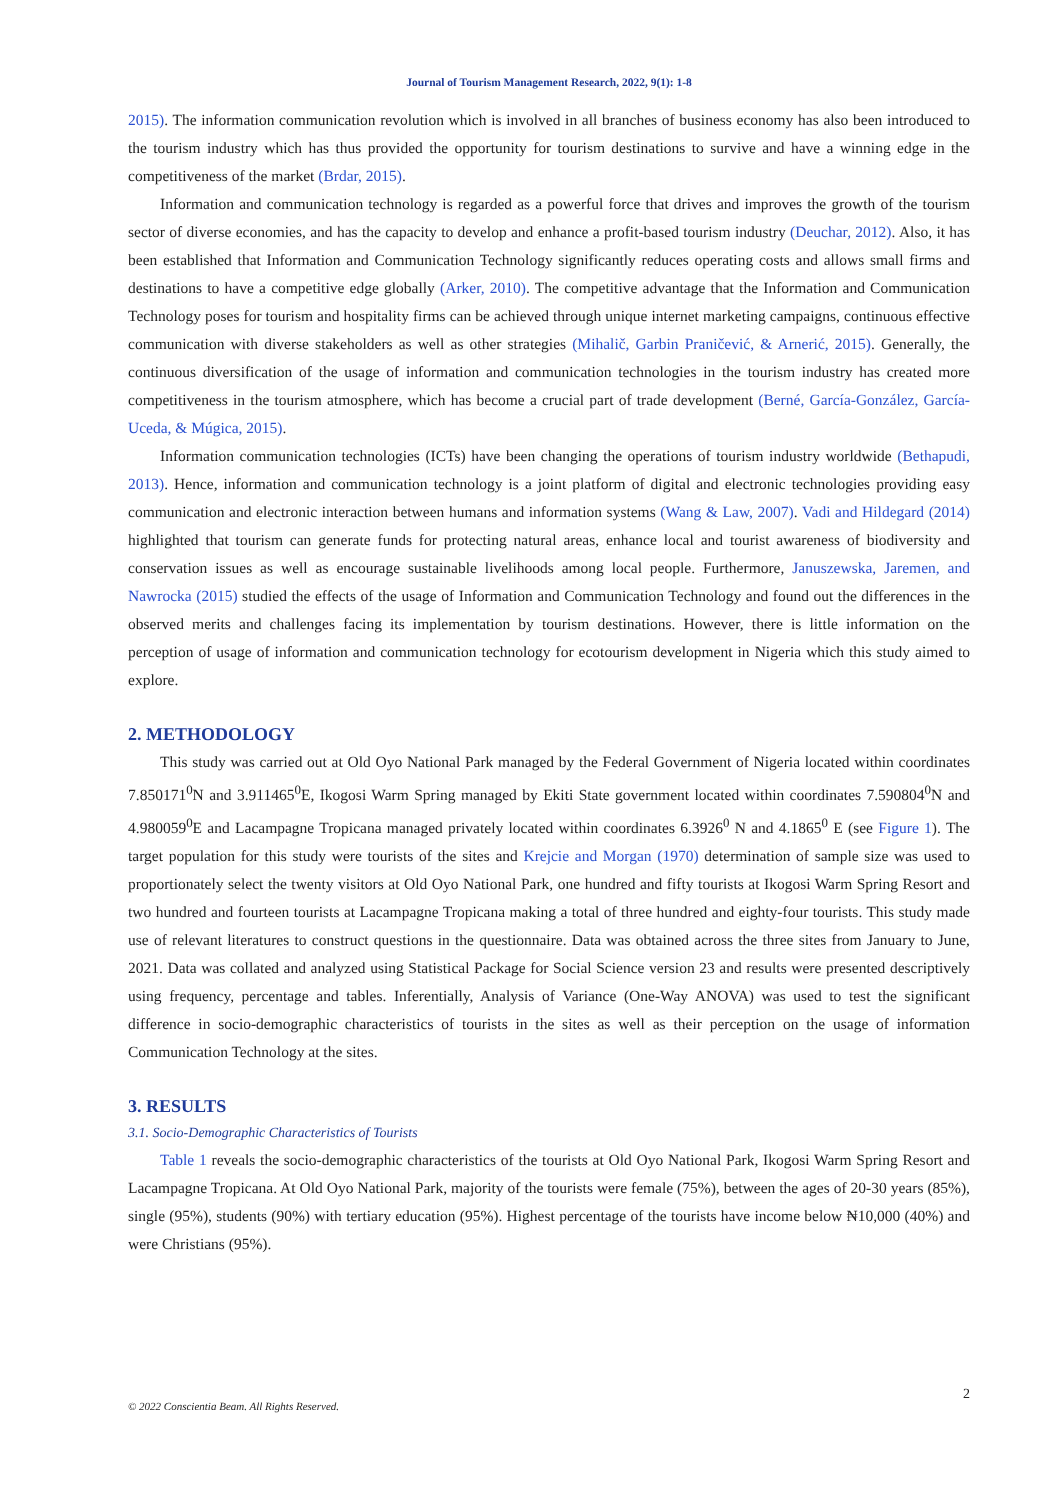Journal of Tourism Management Research, 2022, 9(1): 1-8
2015). The information communication revolution which is involved in all branches of business economy has also been introduced to the tourism industry which has thus provided the opportunity for tourism destinations to survive and have a winning edge in the competitiveness of the market (Brdar, 2015).
Information and communication technology is regarded as a powerful force that drives and improves the growth of the tourism sector of diverse economies, and has the capacity to develop and enhance a profit-based tourism industry (Deuchar, 2012). Also, it has been established that Information and Communication Technology significantly reduces operating costs and allows small firms and destinations to have a competitive edge globally (Arker, 2010). The competitive advantage that the Information and Communication Technology poses for tourism and hospitality firms can be achieved through unique internet marketing campaigns, continuous effective communication with diverse stakeholders as well as other strategies (Mihalič, Garbin Praničević, & Arnerić, 2015). Generally, the continuous diversification of the usage of information and communication technologies in the tourism industry has created more competitiveness in the tourism atmosphere, which has become a crucial part of trade development (Berné, García-González, García-Uceda, & Múgica, 2015).
Information communication technologies (ICTs) have been changing the operations of tourism industry worldwide (Bethapudi, 2013). Hence, information and communication technology is a joint platform of digital and electronic technologies providing easy communication and electronic interaction between humans and information systems (Wang & Law, 2007). Vadi and Hildegard (2014) highlighted that tourism can generate funds for protecting natural areas, enhance local and tourist awareness of biodiversity and conservation issues as well as encourage sustainable livelihoods among local people. Furthermore, Januszewska, Jaremen, and Nawrocka (2015) studied the effects of the usage of Information and Communication Technology and found out the differences in the observed merits and challenges facing its implementation by tourism destinations. However, there is little information on the perception of usage of information and communication technology for ecotourism development in Nigeria which this study aimed to explore.
2. METHODOLOGY
This study was carried out at Old Oyo National Park managed by the Federal Government of Nigeria located within coordinates 7.850171<sup>0</sup>N and 3.911465<sup>0</sup>E, Ikogosi Warm Spring managed by Ekiti State government located within coordinates 7.590804<sup>0</sup>N and 4.980059<sup>0</sup>E and Lacampagne Tropicana managed privately located within coordinates 6.3926<sup>0</sup> N and 4.1865<sup>0</sup> E (see Figure 1). The target population for this study were tourists of the sites and Krejcie and Morgan (1970) determination of sample size was used to proportionately select the twenty visitors at Old Oyo National Park, one hundred and fifty tourists at Ikogosi Warm Spring Resort and two hundred and fourteen tourists at Lacampagne Tropicana making a total of three hundred and eighty-four tourists. This study made use of relevant literatures to construct questions in the questionnaire. Data was obtained across the three sites from January to June, 2021. Data was collated and analyzed using Statistical Package for Social Science version 23 and results were presented descriptively using frequency, percentage and tables. Inferentially, Analysis of Variance (One-Way ANOVA) was used to test the significant difference in socio-demographic characteristics of tourists in the sites as well as their perception on the usage of information Communication Technology at the sites.
3. RESULTS
3.1. Socio-Demographic Characteristics of Tourists
Table 1 reveals the socio-demographic characteristics of the tourists at Old Oyo National Park, Ikogosi Warm Spring Resort and Lacampagne Tropicana. At Old Oyo National Park, majority of the tourists were female (75%), between the ages of 20-30 years (85%), single (95%), students (90%) with tertiary education (95%). Highest percentage of the tourists have income below ₦10,000 (40%) and were Christians (95%).
© 2022 Conscientia Beam. All Rights Reserved. 2